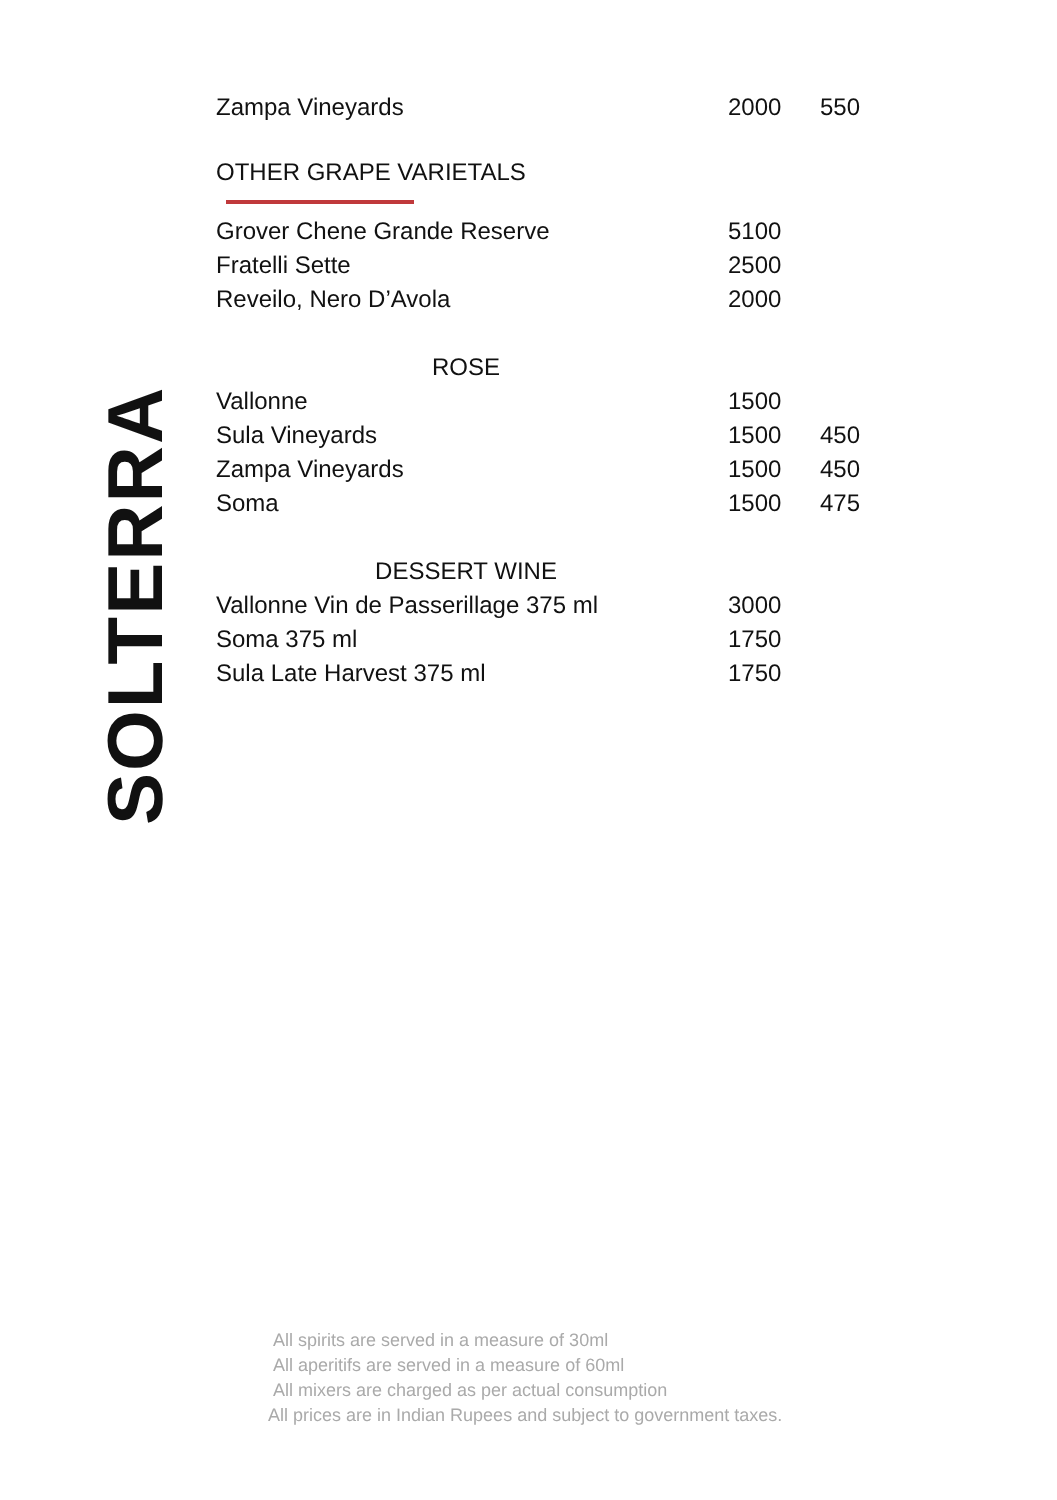SOLTERRA
| Zampa Vineyards | 2000 | 550 |
| OTHER GRAPE VARIETALS | | |
| Grover Chene Grande Reserve | 5100 | |
| Fratelli Sette | 2500 | |
| Reveilo, Nero D’Avola | 2000 | |
| ROSE | | |
| Vallonne | 1500 | |
| Sula Vineyards | 1500 | 450 |
| Zampa Vineyards | 1500 | 450 |
| Soma | 1500 | 475 |
| DESSERT WINE | | |
| Vallonne Vin de Passerillage 375 ml | 3000 | |
| Soma 375 ml | 1750 | |
| Sula Late Harvest 375 ml | 1750 | |
All spirits are served in a measure of 30ml
All aperitifs are served in a measure of 60ml
All mixers are charged as per actual consumption
All prices are in Indian Rupees and subject to government taxes.